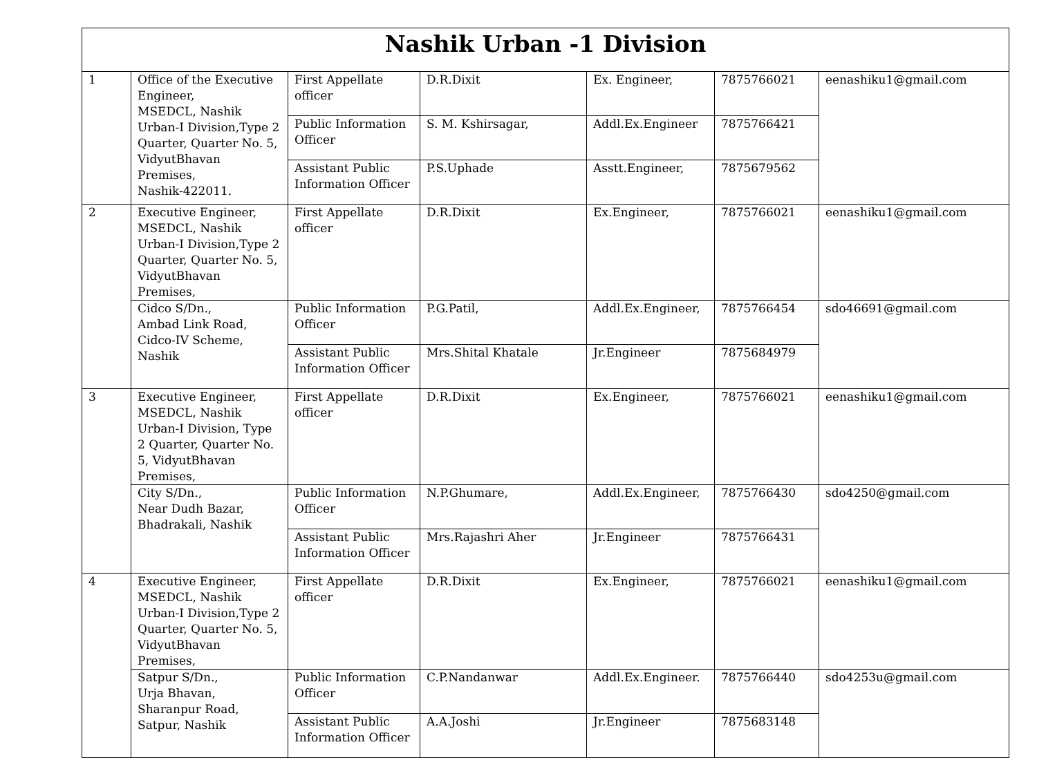| Nashik Urban -1 Division | | | | | | |
| --- | --- | --- | --- | --- | --- | --- |
| 1 | Office of the Executive Engineer, MSEDCL, Nashik Urban-I Division,Type 2 Quarter, Quarter No. 5, VidyutBhavan Premises, Nashik-422011. | First Appellate officer | D.R.Dixit | Ex. Engineer, | 7875766021 | eenashiku1@gmail.com |
| | | Public Information Officer | S. M. Kshirsagar, | Addl.Ex.Engineer | 7875766421 | |
| | | Assistant Public Information Officer | P.S.Uphade | Asstt.Engineer, | 7875679562 | |
| 2 | Executive Engineer, MSEDCL, Nashik Urban-I Division,Type 2 Quarter, Quarter No. 5, VidyutBhavan Premises, | First Appellate officer | D.R.Dixit | Ex.Engineer, | 7875766021 | eenashiku1@gmail.com |
| | Cidco S/Dn., Ambad Link Road, Cidco-IV Scheme, Nashik | Public Information Officer | P.G.Patil, | Addl.Ex.Engineer, | 7875766454 | sdo46691@gmail.com |
| | | Assistant Public Information Officer | Mrs.Shital Khatale | Jr.Engineer | 7875684979 | |
| 3 | Executive Engineer, MSEDCL, Nashik Urban-I Division, Type 2 Quarter, Quarter No. 5, VidyutBhavan Premises, | First Appellate officer | D.R.Dixit | Ex.Engineer, | 7875766021 | eenashiku1@gmail.com |
| | City S/Dn., Near Dudh Bazar, Bhadrakali, Nashik | Public Information Officer | N.P.Ghumare, | Addl.Ex.Engineer, | 7875766430 | sdo4250@gmail.com |
| | | Assistant Public Information Officer | Mrs.Rajashri Aher | Jr.Engineer | 7875766431 | |
| 4 | Executive Engineer, MSEDCL, Nashik Urban-I Division,Type 2 Quarter, Quarter No. 5, VidyutBhavan Premises, | First Appellate officer | D.R.Dixit | Ex.Engineer, | 7875766021 | eenashiku1@gmail.com |
| | Satpur S/Dn., Urja Bhavan, Sharanpur Road, Satpur, Nashik | Public Information Officer | C.P.Nandanwar | Addl.Ex.Engineer. | 7875766440 | sdo4253u@gmail.com |
| | | Assistant Public Information Officer | A.A.Joshi | Jr.Engineer | 7875683148 | |